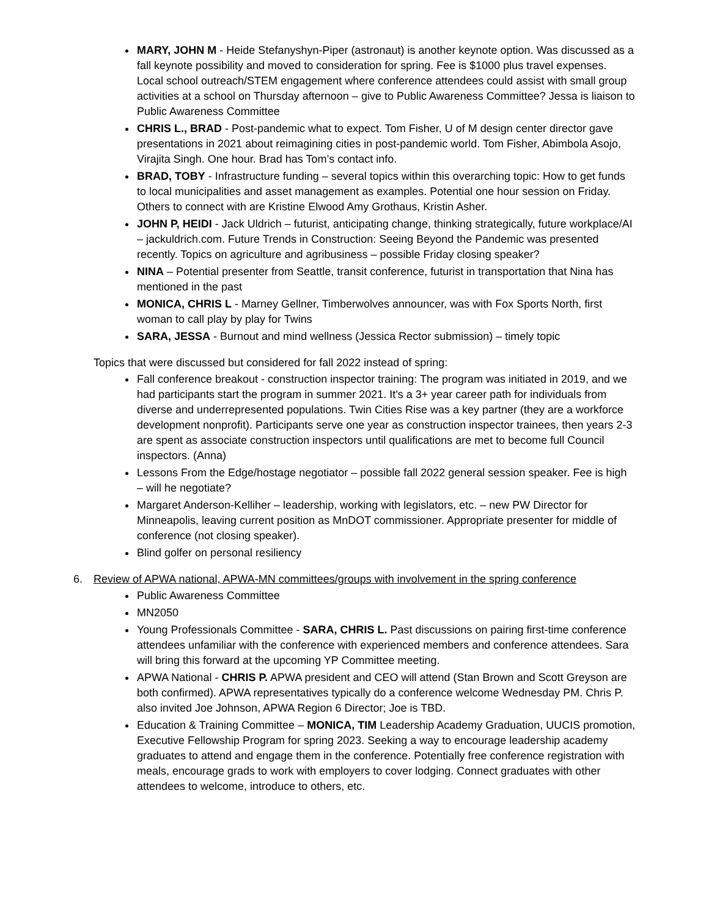MARY, JOHN M - Heide Stefanyshyn-Piper (astronaut) is another keynote option. Was discussed as a fall keynote possibility and moved to consideration for spring. Fee is $1000 plus travel expenses. Local school outreach/STEM engagement where conference attendees could assist with small group activities at a school on Thursday afternoon – give to Public Awareness Committee? Jessa is liaison to Public Awareness Committee
CHRIS L., BRAD - Post-pandemic what to expect. Tom Fisher, U of M design center director gave presentations in 2021 about reimagining cities in post-pandemic world. Tom Fisher, Abimbola Asojo, Virajita Singh. One hour. Brad has Tom’s contact info.
BRAD, TOBY - Infrastructure funding – several topics within this overarching topic: How to get funds to local municipalities and asset management as examples. Potential one hour session on Friday. Others to connect with are Kristine Elwood Amy Grothaus, Kristin Asher.
JOHN P, HEIDI - Jack Uldrich – futurist, anticipating change, thinking strategically, future workplace/AI – jackuldrich.com. Future Trends in Construction: Seeing Beyond the Pandemic was presented recently. Topics on agriculture and agribusiness – possible Friday closing speaker?
NINA – Potential presenter from Seattle, transit conference, futurist in transportation that Nina has mentioned in the past
MONICA, CHRIS L - Marney Gellner, Timberwolves announcer, was with Fox Sports North, first woman to call play by play for Twins
SARA, JESSA - Burnout and mind wellness (Jessica Rector submission) – timely topic
Topics that were discussed but considered for fall 2022 instead of spring:
Fall conference breakout - construction inspector training: The program was initiated in 2019, and we had participants start the program in summer 2021. It's a 3+ year career path for individuals from diverse and underrepresented populations. Twin Cities Rise was a key partner (they are a workforce development nonprofit). Participants serve one year as construction inspector trainees, then years 2-3 are spent as associate construction inspectors until qualifications are met to become full Council inspectors. (Anna)
Lessons From the Edge/hostage negotiator – possible fall 2022 general session speaker. Fee is high – will he negotiate?
Margaret Anderson-Kelliher – leadership, working with legislators, etc. – new PW Director for Minneapolis, leaving current position as MnDOT commissioner. Appropriate presenter for middle of conference (not closing speaker).
Blind golfer on personal resiliency
6. Review of APWA national, APWA-MN committees/groups with involvement in the spring conference
Public Awareness Committee
MN2050
Young Professionals Committee - SARA, CHRIS L. Past discussions on pairing first-time conference attendees unfamiliar with the conference with experienced members and conference attendees. Sara will bring this forward at the upcoming YP Committee meeting.
APWA National - CHRIS P. APWA president and CEO will attend (Stan Brown and Scott Greyson are both confirmed). APWA representatives typically do a conference welcome Wednesday PM. Chris P. also invited Joe Johnson, APWA Region 6 Director; Joe is TBD.
Education & Training Committee – MONICA, TIM Leadership Academy Graduation, UUCIS promotion, Executive Fellowship Program for spring 2023. Seeking a way to encourage leadership academy graduates to attend and engage them in the conference. Potentially free conference registration with meals, encourage grads to work with employers to cover lodging. Connect graduates with other attendees to welcome, introduce to others, etc.